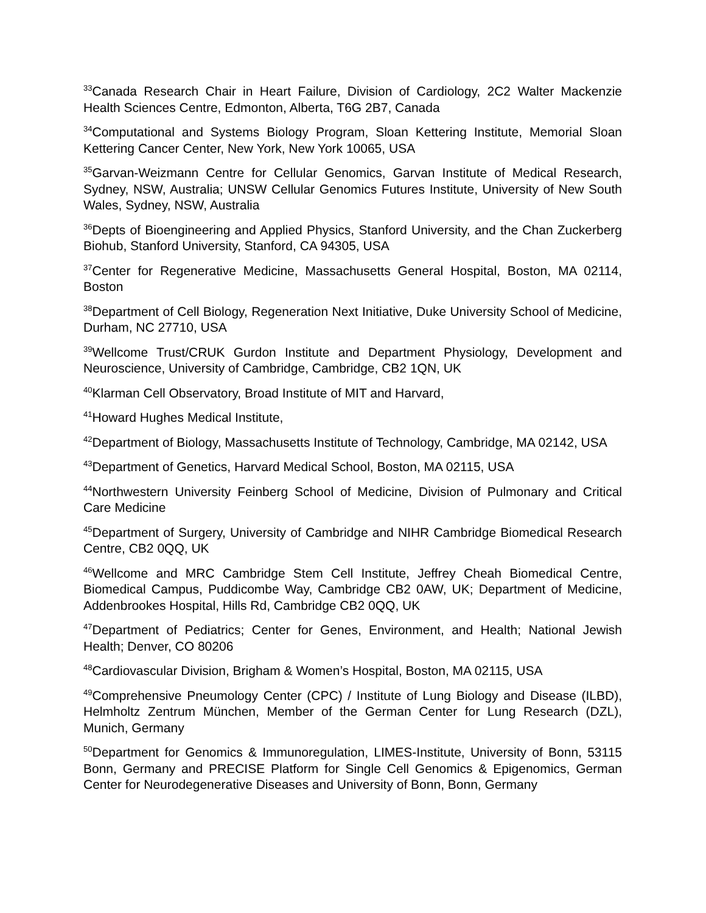<sup>33</sup> Canada Research Chair in Heart Failure, Division of Cardiology, 2C2 Walter Mackenzie Health Sciences Centre, Edmonton, Alberta, T6G 2B7, Canada
<sup>34</sup> Computational and Systems Biology Program, Sloan Kettering Institute, Memorial Sloan Kettering Cancer Center, New York, New York 10065, USA
<sup>35</sup> Garvan-Weizmann Centre for Cellular Genomics, Garvan Institute of Medical Research, Sydney, NSW, Australia; UNSW Cellular Genomics Futures Institute, University of New South Wales, Sydney, NSW, Australia
<sup>36</sup> Depts of Bioengineering and Applied Physics, Stanford University, and the Chan Zuckerberg Biohub, Stanford University, Stanford, CA 94305, USA
<sup>37</sup> Center for Regenerative Medicine, Massachusetts General Hospital, Boston, MA 02114, Boston
<sup>38</sup> Department of Cell Biology, Regeneration Next Initiative, Duke University School of Medicine, Durham, NC 27710, USA
<sup>39</sup> Wellcome Trust/CRUK Gurdon Institute and Department Physiology, Development and Neuroscience, University of Cambridge, Cambridge, CB2 1QN, UK
<sup>40</sup> Klarman Cell Observatory, Broad Institute of MIT and Harvard,
<sup>41</sup> Howard Hughes Medical Institute,
<sup>42</sup> Department of Biology, Massachusetts Institute of Technology, Cambridge, MA 02142, USA
<sup>43</sup> Department of Genetics, Harvard Medical School, Boston, MA 02115, USA
<sup>44</sup> Northwestern University Feinberg School of Medicine, Division of Pulmonary and Critical Care Medicine
<sup>45</sup> Department of Surgery, University of Cambridge and NIHR Cambridge Biomedical Research Centre, CB2 0QQ, UK
<sup>46</sup> Wellcome and MRC Cambridge Stem Cell Institute, Jeffrey Cheah Biomedical Centre, Biomedical Campus, Puddicombe Way, Cambridge CB2 0AW, UK; Department of Medicine, Addenbrookes Hospital, Hills Rd, Cambridge CB2 0QQ, UK
<sup>47</sup> Department of Pediatrics; Center for Genes, Environment, and Health; National Jewish Health; Denver, CO 80206
<sup>48</sup> Cardiovascular Division, Brigham & Women’s Hospital, Boston, MA 02115, USA
<sup>49</sup> Comprehensive Pneumology Center (CPC) / Institute of Lung Biology and Disease (ILBD), Helmholtz Zentrum München, Member of the German Center for Lung Research (DZL), Munich, Germany
<sup>50</sup> Department for Genomics & Immunoregulation, LIMES-Institute, University of Bonn, 53115 Bonn, Germany and PRECISE Platform for Single Cell Genomics & Epigenomics, German Center for Neurodegenerative Diseases and University of Bonn, Bonn, Germany